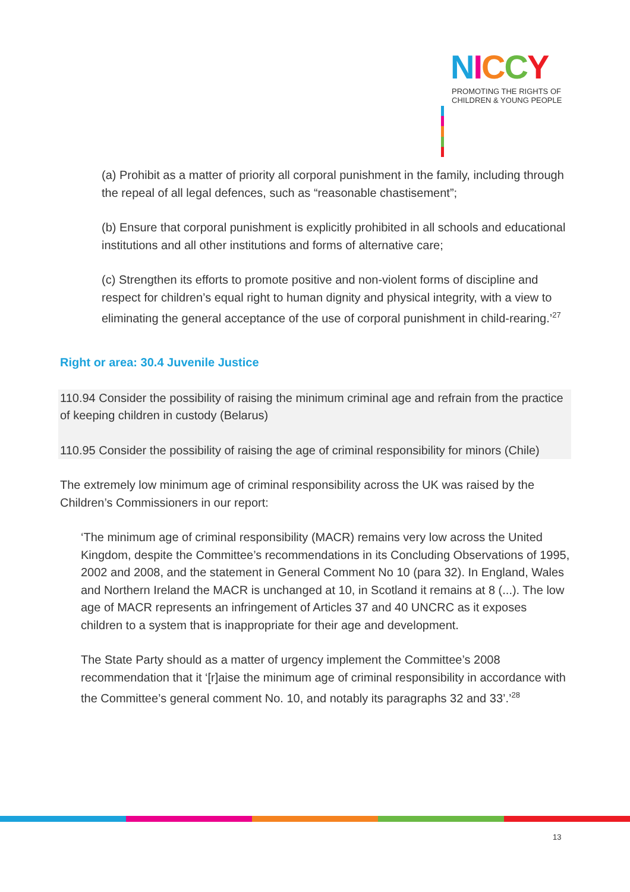NICCY
PROMOTING THE RIGHTS OF
CHILDREN & YOUNG PEOPLE
(a) Prohibit as a matter of priority all corporal punishment in the family, including through the repeal of all legal defences, such as “reasonable chastisement”;
(b) Ensure that corporal punishment is explicitly prohibited in all schools and educational institutions and all other institutions and forms of alternative care;
(c) Strengthen its efforts to promote positive and non-violent forms of discipline and respect for children’s equal right to human dignity and physical integrity, with a view to eliminating the general acceptance of the use of corporal punishment in child-rearing.’<sup>27</sup>
Right or area: 30.4 Juvenile Justice
110.94 Consider the possibility of raising the minimum criminal age and refrain from the practice of keeping children in custody (Belarus)
110.95 Consider the possibility of raising the age of criminal responsibility for minors (Chile)
The extremely low minimum age of criminal responsibility across the UK was raised by the Children’s Commissioners in our report:
‘The minimum age of criminal responsibility (MACR) remains very low across the United Kingdom, despite the Committee’s recommendations in its Concluding Observations of 1995, 2002 and 2008, and the statement in General Comment No 10 (para 32). In England, Wales and Northern Ireland the MACR is unchanged at 10, in Scotland it remains at 8 (...). The low age of MACR represents an infringement of Articles 37 and 40 UNCRC as it exposes children to a system that is inappropriate for their age and development.
The State Party should as a matter of urgency implement the Committee’s 2008 recommendation that it ‘[r]aise the minimum age of criminal responsibility in accordance with the Committee’s general comment No. 10, and notably its paragraphs 32 and 33’.’<sup>28</sup>
13